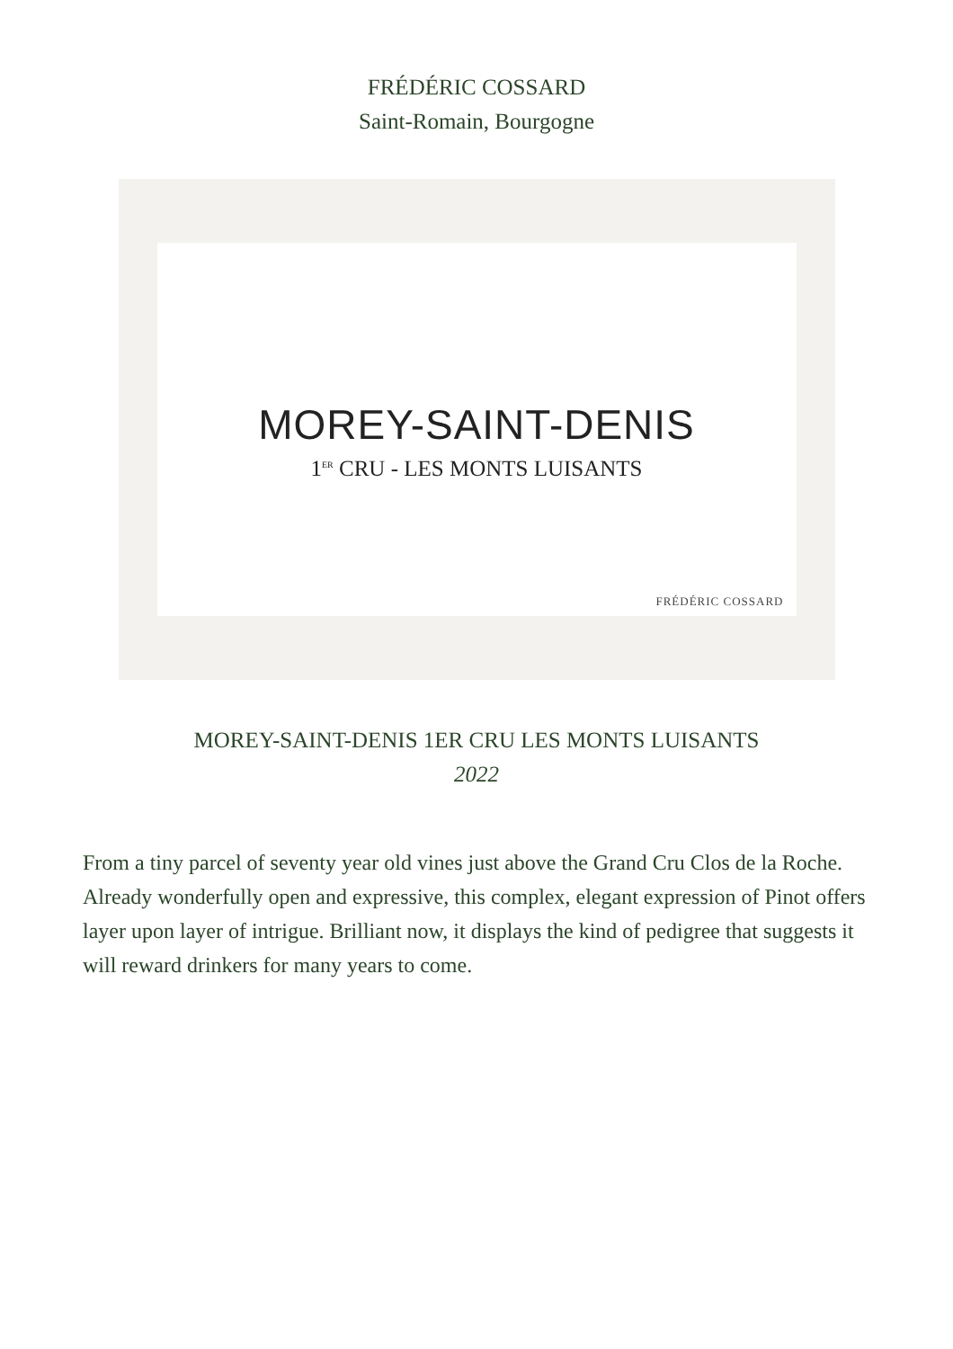FRÉDÉRIC COSSARD
Saint-Romain, Bourgogne
MOREY-SAINT-DENIS
1<sup>ER</sup> CRU - LES MONTS LUISANTS
FRÉDÉRIC COSSARD
MOREY-SAINT-DENIS 1ER CRU LES MONTS LUISANTS
2022
From a tiny parcel of seventy year old vines just above the Grand Cru Clos de la Roche. Already wonderfully open and expressive, this complex, elegant expression of Pinot offers layer upon layer of intrigue. Brilliant now, it displays the kind of pedigree that suggests it will reward drinkers for many years to come.